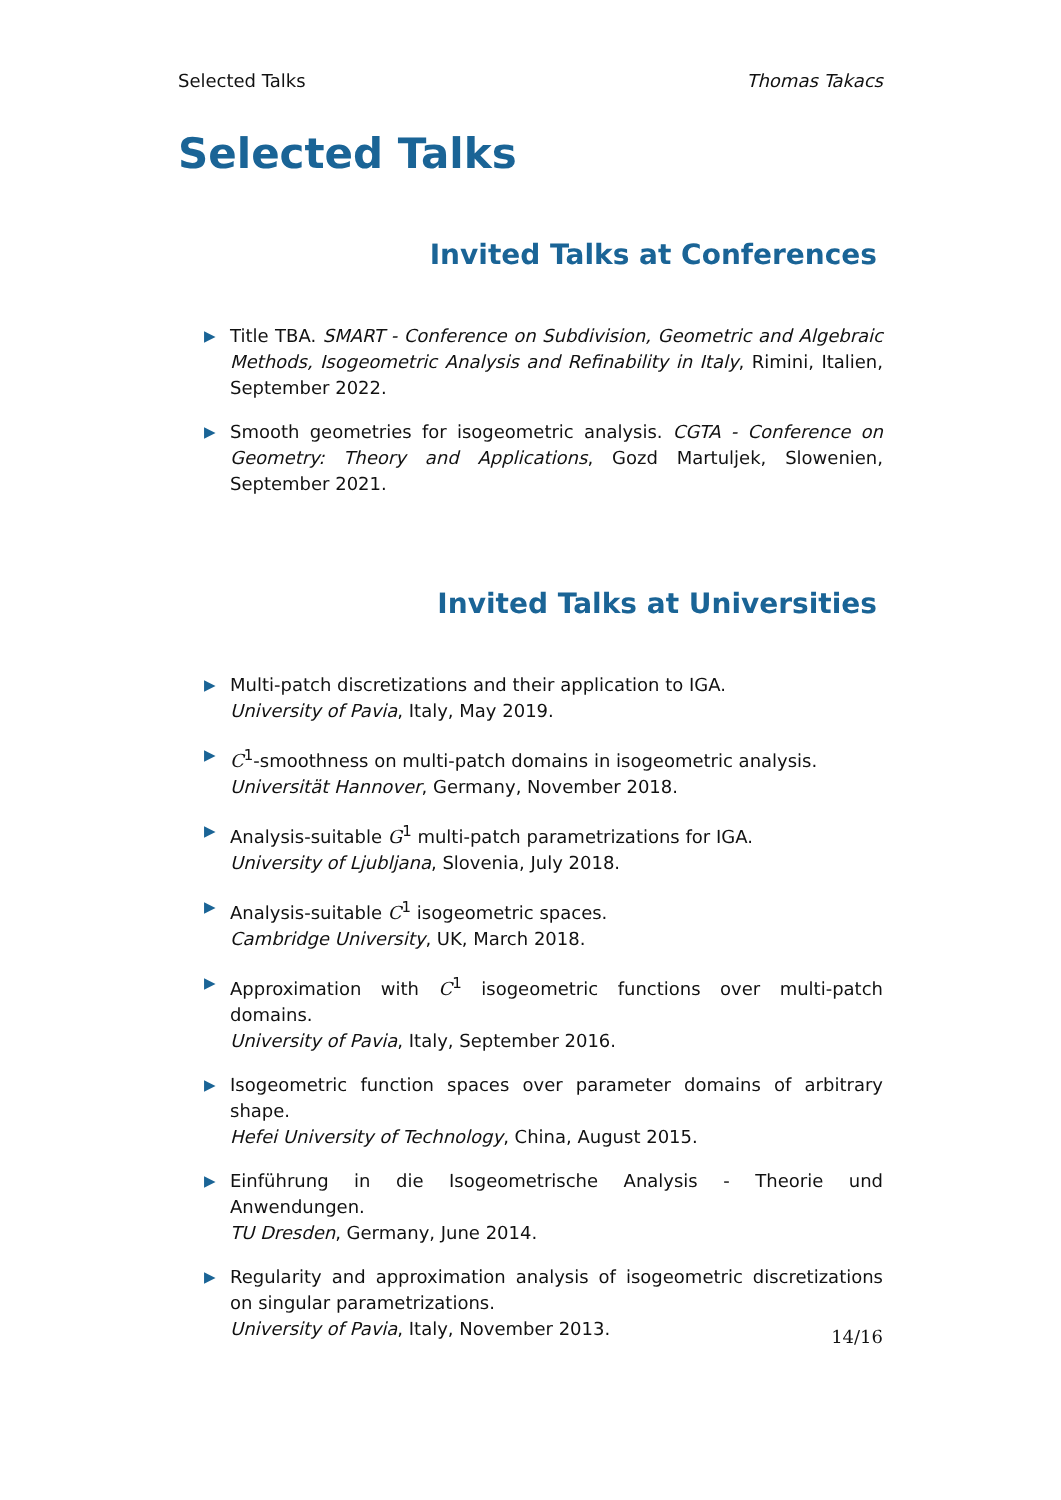Selected Talks Thomas Takacs
Selected Talks
Invited Talks at Conferences
▶ Title TBA. SMART - Conference on Subdivision, Geometric and Algebraic Methods, Isogeometric Analysis and Refinability in Italy, Rimini, Italien, September 2022.
▶ Smooth geometries for isogeometric analysis. CGTA - Conference on Geometry: Theory and Applications, Gozd Martuljek, Slowenien, September 2021.
Invited Talks at Universities
▶ Multi-patch discretizations and their application to IGA.
University of Pavia, Italy, May 2019.
▶ C<sup>1</sup>-smoothness on multi-patch domains in isogeometric analysis.
Universität Hannover, Germany, November 2018.
▶ Analysis-suitable G<sup>1</sup> multi-patch parametrizations for IGA.
University of Ljubljana, Slovenia, July 2018.
▶ Analysis-suitable C<sup>1</sup> isogeometric spaces.
Cambridge University, UK, March 2018.
▶ Approximation with C<sup>1</sup> isogeometric functions over multi-patch domains.
University of Pavia, Italy, September 2016.
▶ Isogeometric function spaces over parameter domains of arbitrary shape.
Hefei University of Technology, China, August 2015.
▶ Einführung in die Isogeometrische Analysis - Theorie und Anwendungen.
TU Dresden, Germany, June 2014.
▶ Regularity and approximation analysis of isogeometric discretizations on singular parametrizations.
University of Pavia, Italy, November 2013.
14/16